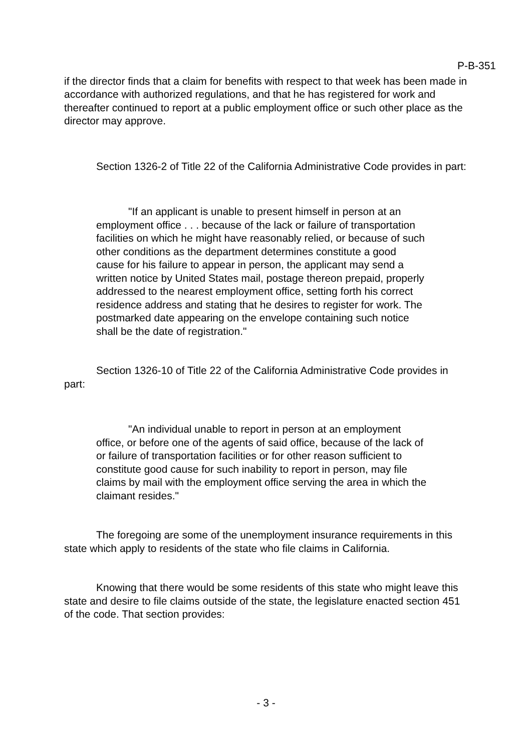P-B-351
if the director finds that a claim for benefits with respect to that week has been made in accordance with authorized regulations, and that he has registered for work and thereafter continued to report at a public employment office or such other place as the director may approve.
Section 1326-2 of Title 22 of the California Administrative Code provides in part:
"If an applicant is unable to present himself in person at an employment office . . . because of the lack or failure of transportation facilities on which he might have reasonably relied, or because of such other conditions as the department determines constitute a good cause for his failure to appear in person, the applicant may send a written notice by United States mail, postage thereon prepaid, properly addressed to the nearest employment office, setting forth his correct residence address and stating that he desires to register for work. The postmarked date appearing on the envelope containing such notice shall be the date of registration."
Section 1326-10 of Title 22 of the California Administrative Code provides in part:
"An individual unable to report in person at an employment office, or before one of the agents of said office, because of the lack of or failure of transportation facilities or for other reason sufficient to constitute good cause for such inability to report in person, may file claims by mail with the employment office serving the area in which the claimant resides."
The foregoing are some of the unemployment insurance requirements in this state which apply to residents of the state who file claims in California.
Knowing that there would be some residents of this state who might leave this state and desire to file claims outside of the state, the legislature enacted section 451 of the code. That section provides:
- 3 -